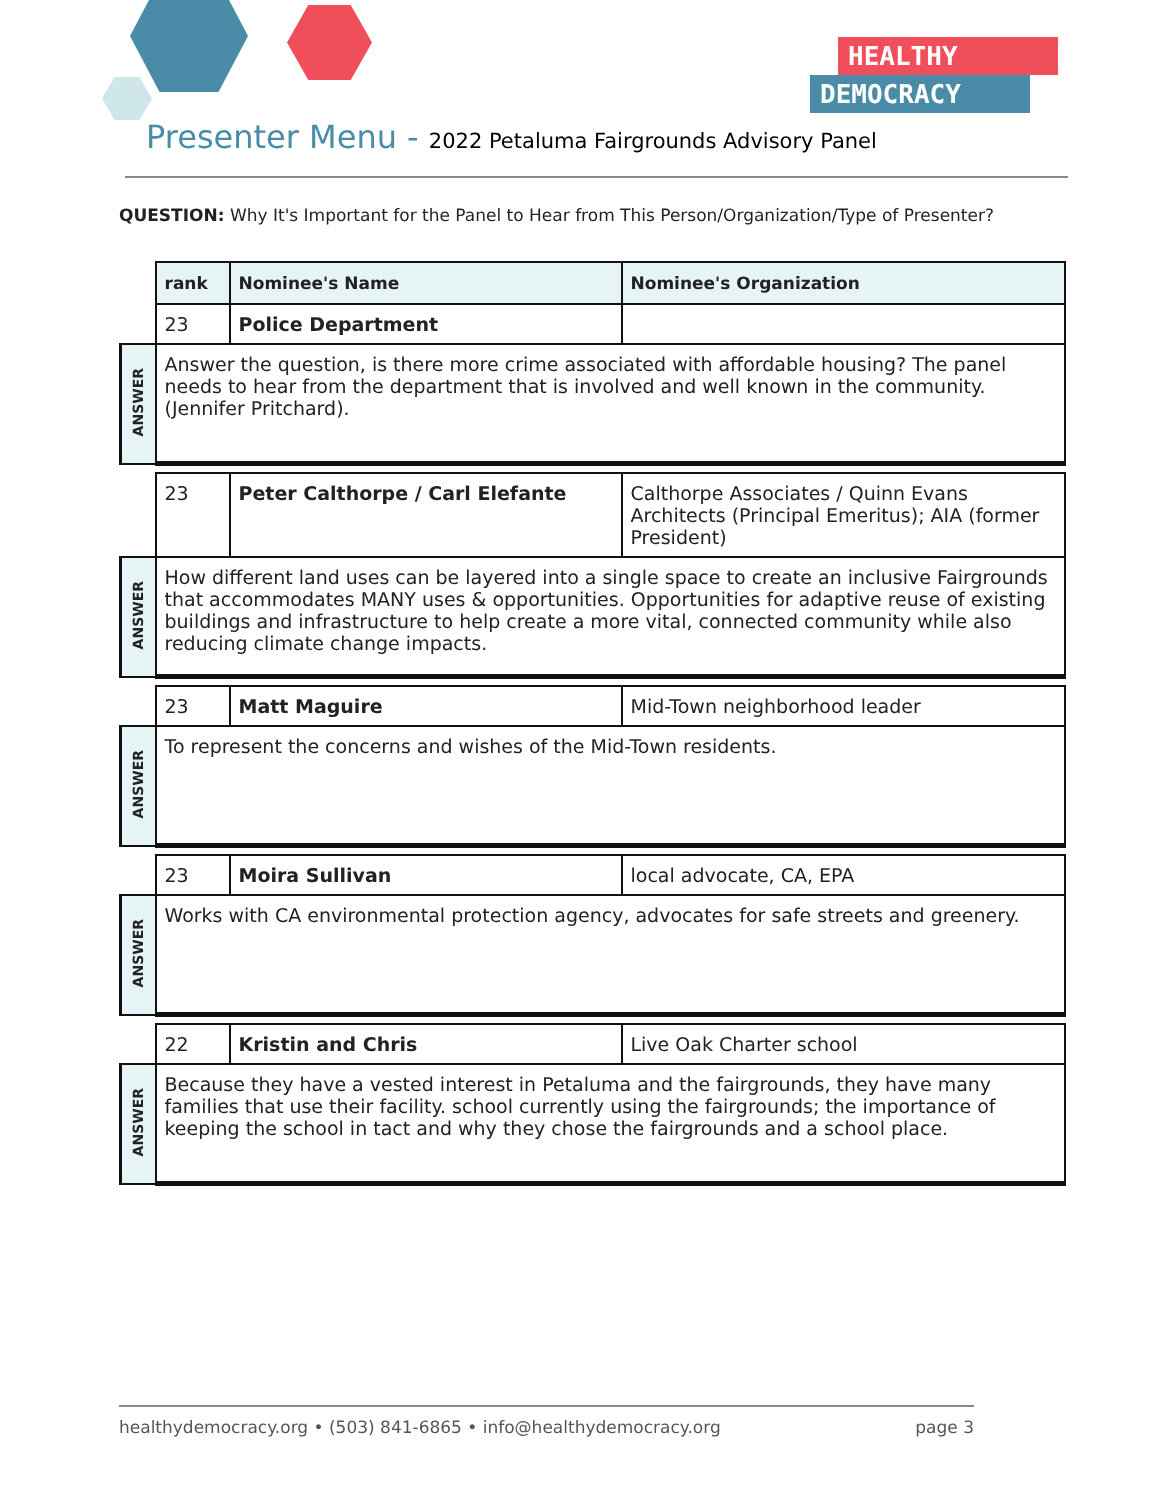HEALTHY
DEMOCRACY
Presenter Menu - 2022 Petaluma Fairgrounds Advisory Panel
QUESTION: Why It's Important for the Panel to Hear from This Person/Organization/Type of Presenter?
| | rank | Nominee's Name | Nominee's Organization |
| | 23 | Police Department | |
| ANSWER | Answer the question, is there more crime associated with affordable housing? The panel needs to hear from the department that is involved and well known in the community. (Jennifer Pritchard). | | |
| | 23 | Peter Calthorpe / Carl Elefante | Calthorpe Associates / Quinn Evans Architects (Principal Emeritus); AIA (former President) |
| ANSWER | How different land uses can be layered into a single space to create an inclusive Fairgrounds that accommodates MANY uses & opportunities. Opportunities for adaptive reuse of existing buildings and infrastructure to help create a more vital, connected community while also reducing climate change impacts. | | |
| | 23 | Matt Maguire | Mid-Town neighborhood leader |
| ANSWER | To represent the concerns and wishes of the Mid-Town residents. | | |
| | 23 | Moira Sullivan | local advocate, CA, EPA |
| ANSWER | Works with CA environmental protection agency, advocates for safe streets and greenery. | | |
| | 22 | Kristin and Chris | Live Oak Charter school |
| ANSWER | Because they have a vested interest in Petaluma and the fairgrounds, they have many families that use their facility. school currently using the fairgrounds; the importance of keeping the school in tact and why they chose the fairgrounds and a school place. | | |
healthydemocracy.org • (503) 841-6865 • info@healthydemocracy.org page 3